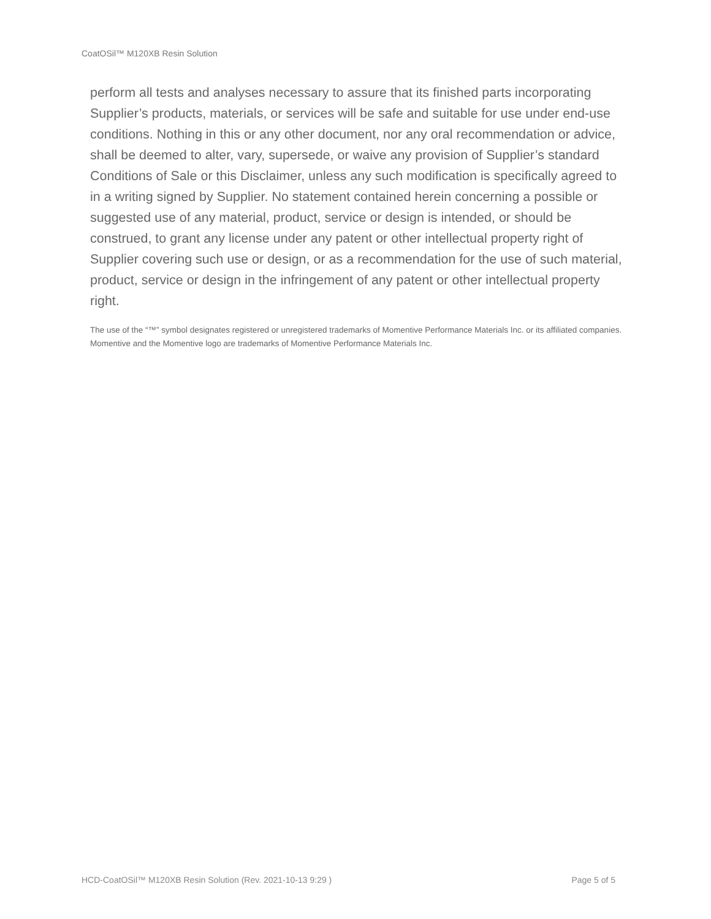CoatOSil™ M120XB Resin Solution
perform all tests and analyses necessary to assure that its finished parts incorporating Supplier’s products, materials, or services will be safe and suitable for use under end-use conditions. Nothing in this or any other document, nor any oral recommendation or advice, shall be deemed to alter, vary, supersede, or waive any provision of Supplier’s standard Conditions of Sale or this Disclaimer, unless any such modification is specifically agreed to in a writing signed by Supplier. No statement contained herein concerning a possible or suggested use of any material, product, service or design is intended, or should be construed, to grant any license under any patent or other intellectual property right of Supplier covering such use or design, or as a recommendation for the use of such material, product, service or design in the infringement of any patent or other intellectual property right.
The use of the “™” symbol designates registered or unregistered trademarks of Momentive Performance Materials Inc. or its affiliated companies. Momentive and the Momentive logo are trademarks of Momentive Performance Materials Inc.
HCD-CoatOSil™ M120XB Resin Solution (Rev. 2021-10-13 9:29 ) Page 5 of 5